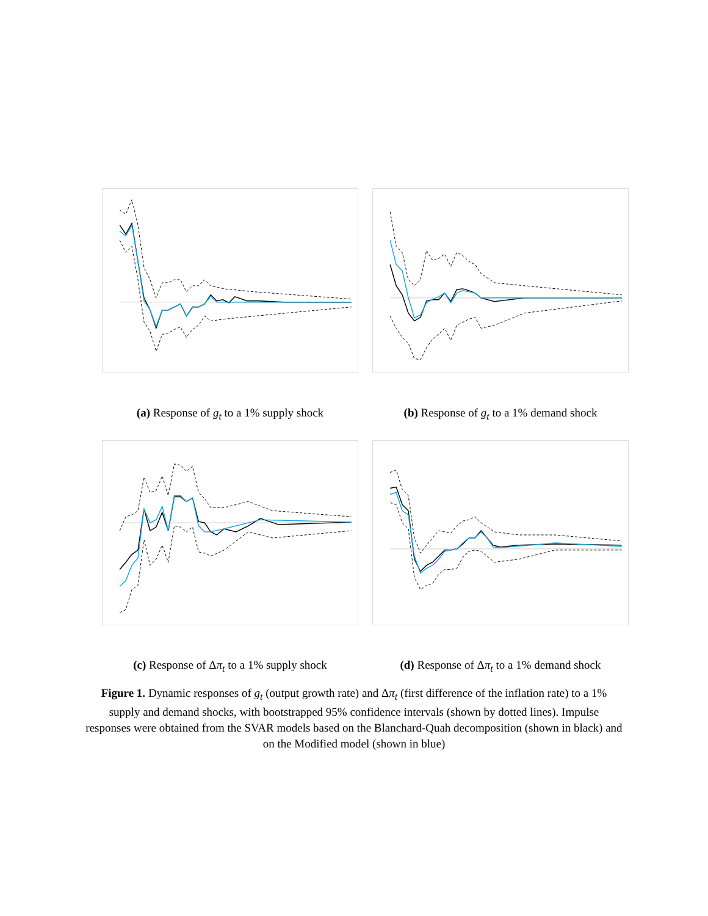(a) Response of g<sub>t</sub> to a 1% supply shock (b) Response of g<sub>t</sub> to a 1% demand shock
(c) Response of Δπ<sub>t</sub> to a 1% supply shock (d) Response of Δπ<sub>t</sub> to a 1% demand shock
Figure 1. Dynamic responses of g<sub>t</sub> (output growth rate) and Δπ<sub>t</sub> (first difference of the inflation rate) to a 1% supply and demand shocks, with bootstrapped 95% confidence intervals (shown by dotted lines). Impulse responses were obtained from the SVAR models based on the Blanchard-Quah decomposition (shown in black) and on the Modified model (shown in blue)